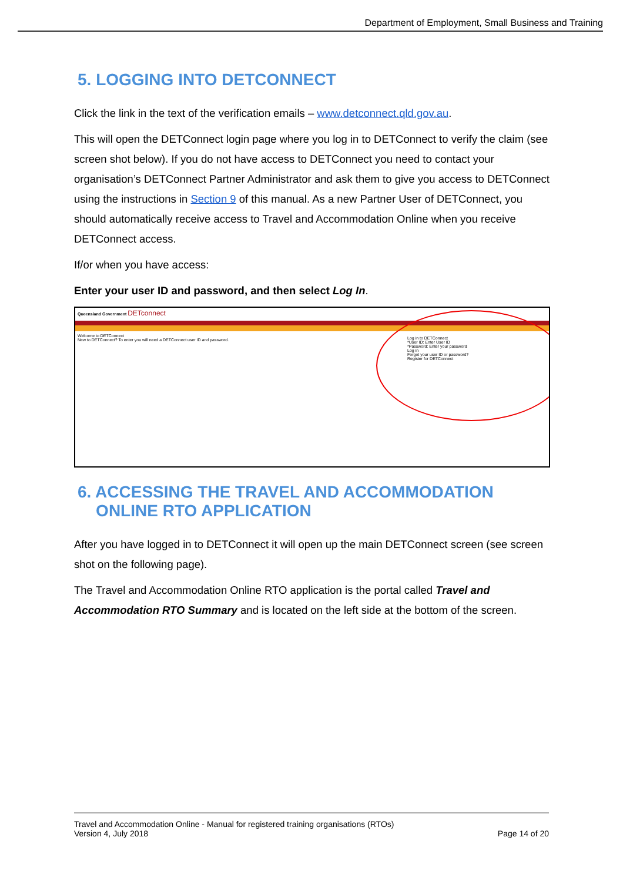Department of Employment, Small Business and Training
5. LOGGING INTO DETCONNECT
Click the link in the text of the verification emails – www.detconnect.qld.gov.au.
This will open the DETConnect login page where you log in to DETConnect to verify the claim (see screen shot below). If you do not have access to DETConnect you need to contact your organisation’s DETConnect Partner Administrator and ask them to give you access to DETConnect using the instructions in Section 9 of this manual. As a new Partner User of DETConnect, you should automatically receive access to Travel and Accommodation Online when you receive DETConnect access.
If/or when you have access:
Enter your user ID and password, and then select Log In.
Queensland Government DETconnect
Welcome to DETConnect
New to DETConnect? To enter you will need a DETConnect user ID and password.
Log in to DETConnect
*User ID: Enter User ID
*Password: Enter your password
Log in
Forgot your user ID or password?
Register for DETConnect
6. ACCESSING THE TRAVEL AND ACCOMMODATION
ONLINE RTO APPLICATION
After you have logged in to DETConnect it will open up the main DETConnect screen (see screen shot on the following page).
The Travel and Accommodation Online RTO application is the portal called Travel and Accommodation RTO Summary and is located on the left side at the bottom of the screen.
Travel and Accommodation Online - Manual for registered training organisations (RTOs)
Version 4, July 2018 Page 14 of 20